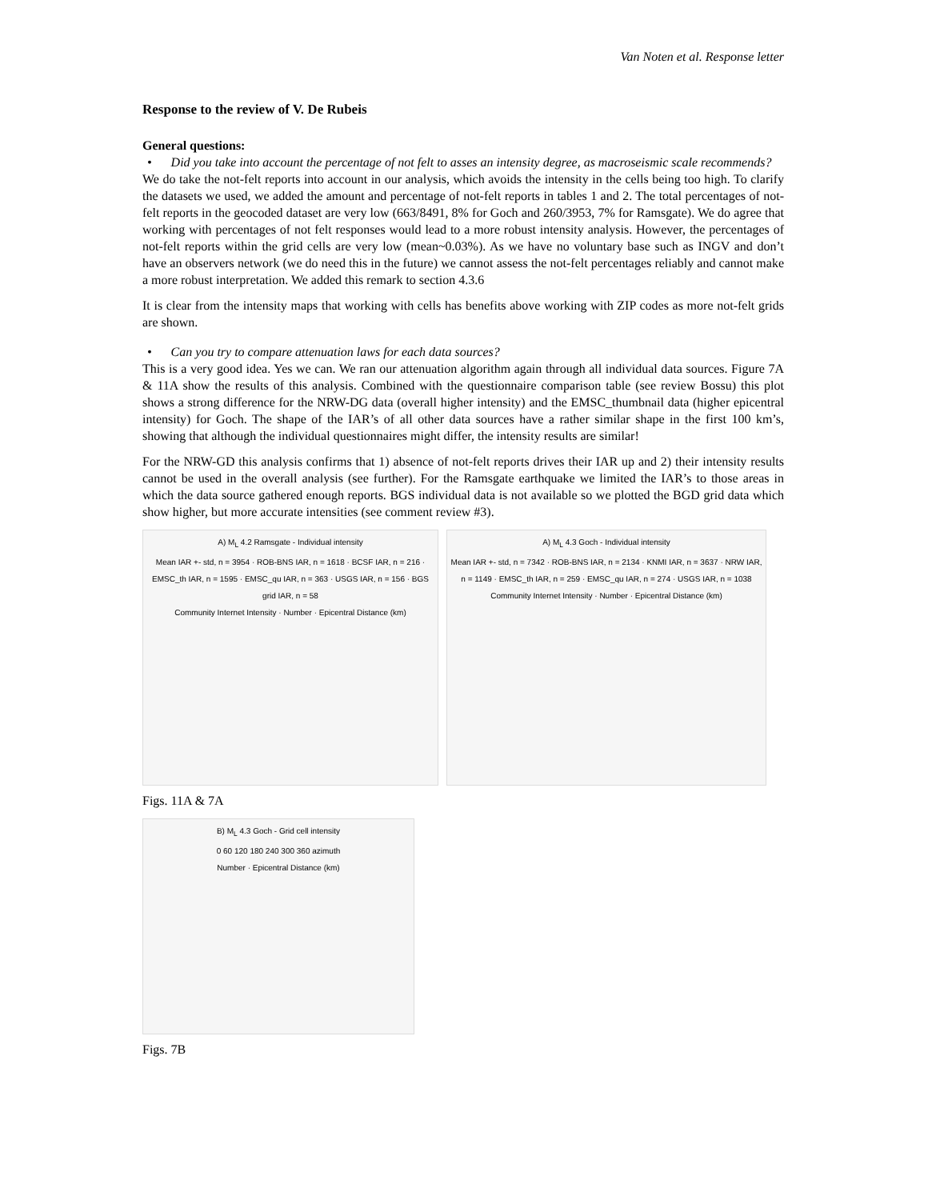Van Noten et al. Response letter
Response to the review of V. De Rubeis
General questions:
• Did you take into account the percentage of not felt to asses an intensity degree, as macroseismic scale recommends?
We do take the not-felt reports into account in our analysis, which avoids the intensity in the cells being too high. To clarify the datasets we used, we added the amount and percentage of not-felt reports in tables 1 and 2. The total percentages of not-felt reports in the geocoded dataset are very low (663/8491, 8% for Goch and 260/3953, 7% for Ramsgate). We do agree that working with percentages of not felt responses would lead to a more robust intensity analysis. However, the percentages of not-felt reports within the grid cells are very low (mean~0.03%). As we have no voluntary base such as INGV and don’t have an observers network (we do need this in the future) we cannot assess the not-felt percentages reliably and cannot make a more robust interpretation. We added this remark to section 4.3.6
It is clear from the intensity maps that working with cells has benefits above working with ZIP codes as more not-felt grids are shown.
• Can you try to compare attenuation laws for each data sources?
This is a very good idea. Yes we can. We ran our attenuation algorithm again through all individual data sources. Figure 7A & 11A show the results of this analysis. Combined with the questionnaire comparison table (see review Bossu) this plot shows a strong difference for the NRW-DG data (overall higher intensity) and the EMSC_thumbnail data (higher epicentral intensity) for Goch. The shape of the IAR’s of all other data sources have a rather similar shape in the first 100 km’s, showing that although the individual questionnaires might differ, the intensity results are similar!
For the NRW-GD this analysis confirms that 1) absence of not-felt reports drives their IAR up and 2) their intensity results cannot be used in the overall analysis (see further). For the Ramsgate earthquake we limited the IAR’s to those areas in which the data source gathered enough reports. BGS individual data is not available so we plotted the BGD grid data which show higher, but more accurate intensities (see comment review #3).
A) M<sub>L</sub> 4.2 Ramsgate - Individual intensity
Mean IAR +- std, n = 3954 · ROB-BNS IAR, n = 1618 · BCSF IAR, n = 216 · EMSC_th IAR, n = 1595 · EMSC_qu IAR, n = 363 · USGS IAR, n = 156 · BGS grid IAR, n = 58
Community Internet Intensity · Number · Epicentral Distance (km)
A) M<sub>L</sub> 4.3 Goch - Individual intensity
Mean IAR +- std, n = 7342 · ROB-BNS IAR, n = 2134 · KNMI IAR, n = 3637 · NRW IAR, n = 1149 · EMSC_th IAR, n = 259 · EMSC_qu IAR, n = 274 · USGS IAR, n = 1038
Community Internet Intensity · Number · Epicentral Distance (km)
Figs. 11A & 7A
B) M<sub>L</sub> 4.3 Goch - Grid cell intensity
0 60 120 180 240 300 360 azimuth
Number · Epicentral Distance (km)
Figs. 7B